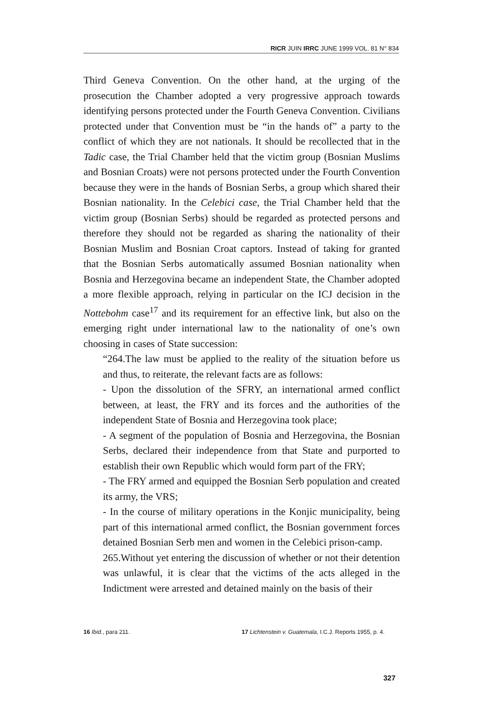RICR JUIN IRRC JUNE 1999 VOL. 81 N° 834
Third Geneva Convention. On the other hand, at the urging of the prosecution the Chamber adopted a very progressive approach towards identifying persons protected under the Fourth Geneva Convention. Civilians protected under that Convention must be “in the hands of” a party to the conflict of which they are not nationals. It should be recollected that in the Tadic case, the Trial Chamber held that the victim group (Bosnian Muslims and Bosnian Croats) were not persons protected under the Fourth Convention because they were in the hands of Bosnian Serbs, a group which shared their Bosnian nationality. In the Celebici case, the Trial Chamber held that the victim group (Bosnian Serbs) should be regarded as protected persons and therefore they should not be regarded as sharing the nationality of their Bosnian Muslim and Bosnian Croat captors. Instead of taking for granted that the Bosnian Serbs automatically assumed Bosnian nationality when Bosnia and Herzegovina became an independent State, the Chamber adopted a more flexible approach, relying in particular on the ICJ decision in the Nottebohm case<sup>17</sup> and its requirement for an effective link, but also on the emerging right under international law to the nationality of one’s own choosing in cases of State succession:
“264.The law must be applied to the reality of the situation before us and thus, to reiterate, the relevant facts are as follows:
- Upon the dissolution of the SFRY, an international armed conflict between, at least, the FRY and its forces and the authorities of the independent State of Bosnia and Herzegovina took place;
- A segment of the population of Bosnia and Herzegovina, the Bosnian Serbs, declared their independence from that State and purported to establish their own Republic which would form part of the FRY;
- The FRY armed and equipped the Bosnian Serb population and created its army, the VRS;
- In the course of military operations in the Konjic municipality, being part of this international armed conflict, the Bosnian government forces detained Bosnian Serb men and women in the Celebici prison-camp.
265.Without yet entering the discussion of whether or not their detention was unlawful, it is clear that the victims of the acts alleged in the Indictment were arrested and detained mainly on the basis of their
16 Ibid., para 211. 17 Lichtenstein v. Guatemala, I.C.J. Reports 1955, p. 4.
327